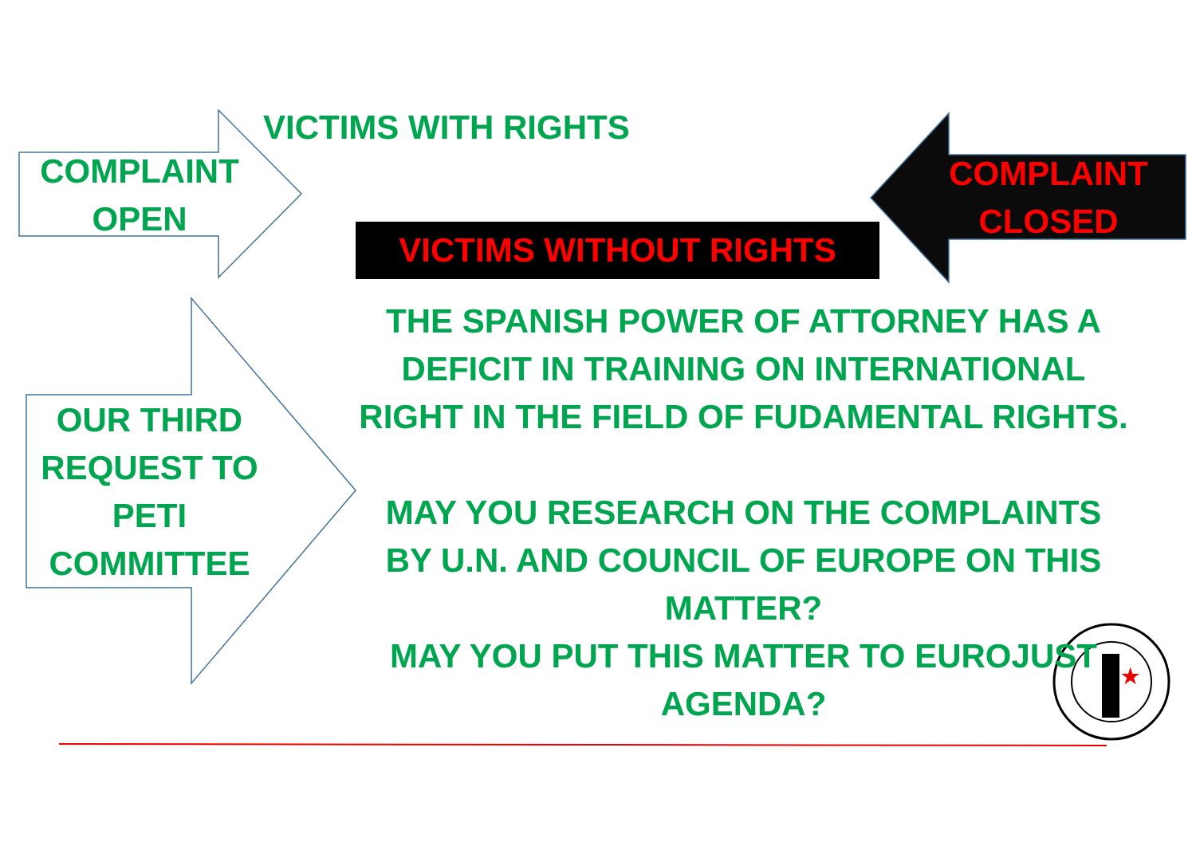★
VICTIMS WITH RIGHTS
COMPLAINT
OPEN
COMPLAINT
CLOSED
VICTIMS WITHOUT RIGHTS
OUR THIRD REQUEST TO PETI COMMITTEE
THE SPANISH POWER OF ATTORNEY HAS A DEFICIT IN TRAINING ON INTERNATIONAL RIGHT IN THE FIELD OF FUDAMENTAL RIGHTS.
MAY YOU RESEARCH ON THE COMPLAINTS BY U.N. AND COUNCIL OF EUROPE ON THIS MATTER?
MAY YOU PUT THIS MATTER TO EUROJUST AGENDA?